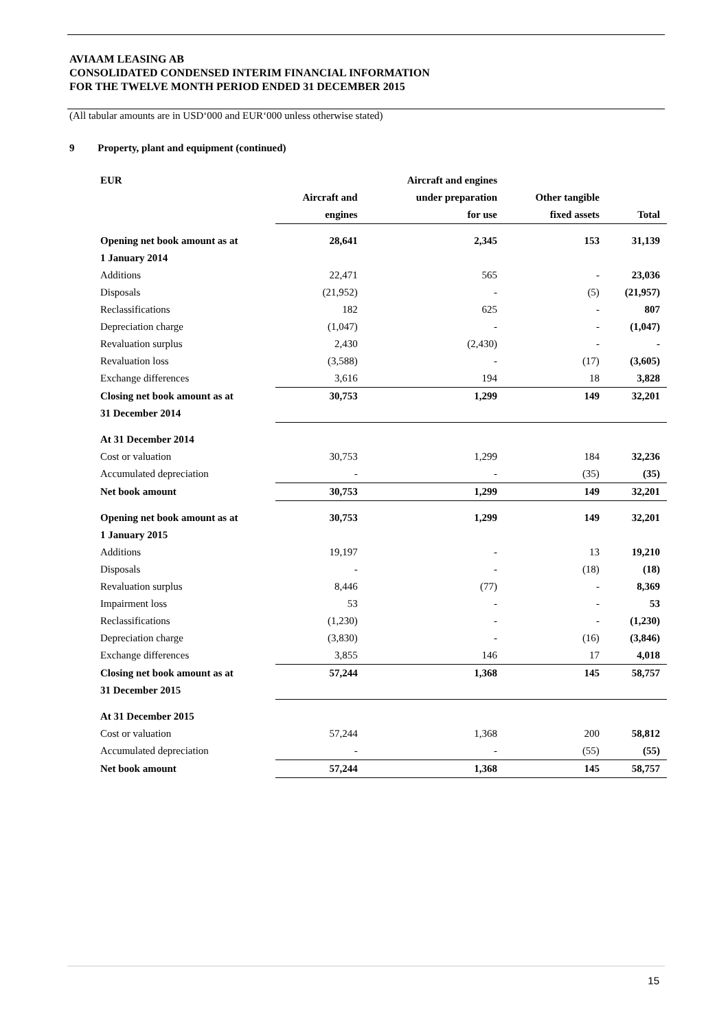AVIAAM LEASING AB
CONSOLIDATED CONDENSED INTERIM FINANCIAL INFORMATION
FOR THE TWELVE MONTH PERIOD ENDED 31 DECEMBER 2015
(All tabular amounts are in USD‘000 and EUR‘000 unless otherwise stated)
9 Property, plant and equipment (continued)
| EUR | | Aircraft and engines | | |
| --- | --- | --- | --- | --- |
| | Aircraft and | under preparation | Other tangible | |
| | engines | for use | fixed assets | Total |
| Opening net book amount as at | 28,641 | 2,345 | 153 | 31,139 |
| 1 January 2014 | | | | |
| Additions | 22,471 | 565 | - | 23,036 |
| Disposals | (21,952) | - | (5) | (21,957) |
| Reclassifications | 182 | 625 | - | 807 |
| Depreciation charge | (1,047) | - | - | (1,047) |
| Revaluation surplus | 2,430 | (2,430) | - | - |
| Revaluation loss | (3,588) | - | (17) | (3,605) |
| Exchange differences | 3,616 | 194 | 18 | 3,828 |
| Closing net book amount as at | 30,753 | 1,299 | 149 | 32,201 |
| 31 December 2014 | | | | |
| At 31 December 2014 | | | | |
| Cost or valuation | 30,753 | 1,299 | 184 | 32,236 |
| Accumulated depreciation | - | - | (35) | (35) |
| Net book amount | 30,753 | 1,299 | 149 | 32,201 |
| Opening net book amount as at | 30,753 | 1,299 | 149 | 32,201 |
| 1 January 2015 | | | | |
| Additions | 19,197 | - | 13 | 19,210 |
| Disposals | - | - | (18) | (18) |
| Revaluation surplus | 8,446 | (77) | - | 8,369 |
| Impairment loss | 53 | - | - | 53 |
| Reclassifications | (1,230) | - | - | (1,230) |
| Depreciation charge | (3,830) | - | (16) | (3,846) |
| Exchange differences | 3,855 | 146 | 17 | 4,018 |
| Closing net book amount as at | 57,244 | 1,368 | 145 | 58,757 |
| 31 December 2015 | | | | |
| At 31 December 2015 | | | | |
| Cost or valuation | 57,244 | 1,368 | 200 | 58,812 |
| Accumulated depreciation | - | - | (55) | (55) |
| Net book amount | 57,244 | 1,368 | 145 | 58,757 |
15